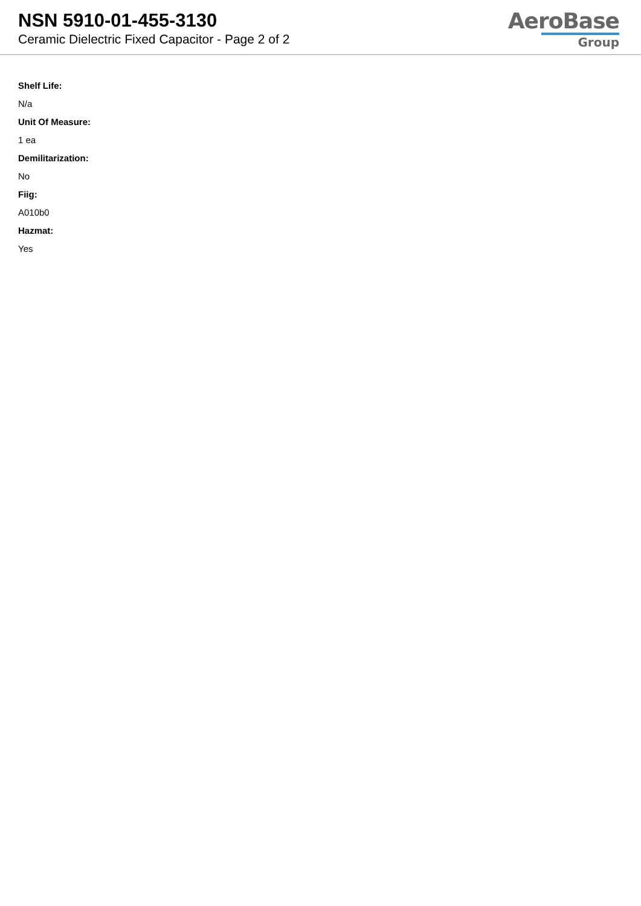NSN 5910-01-455-3130
Ceramic Dielectric Fixed Capacitor - Page 2 of 2
AeroBase
Group
Shelf Life:
N/a
Unit Of Measure:
1 ea
Demilitarization:
No
Fiig:
A010b0
Hazmat:
Yes